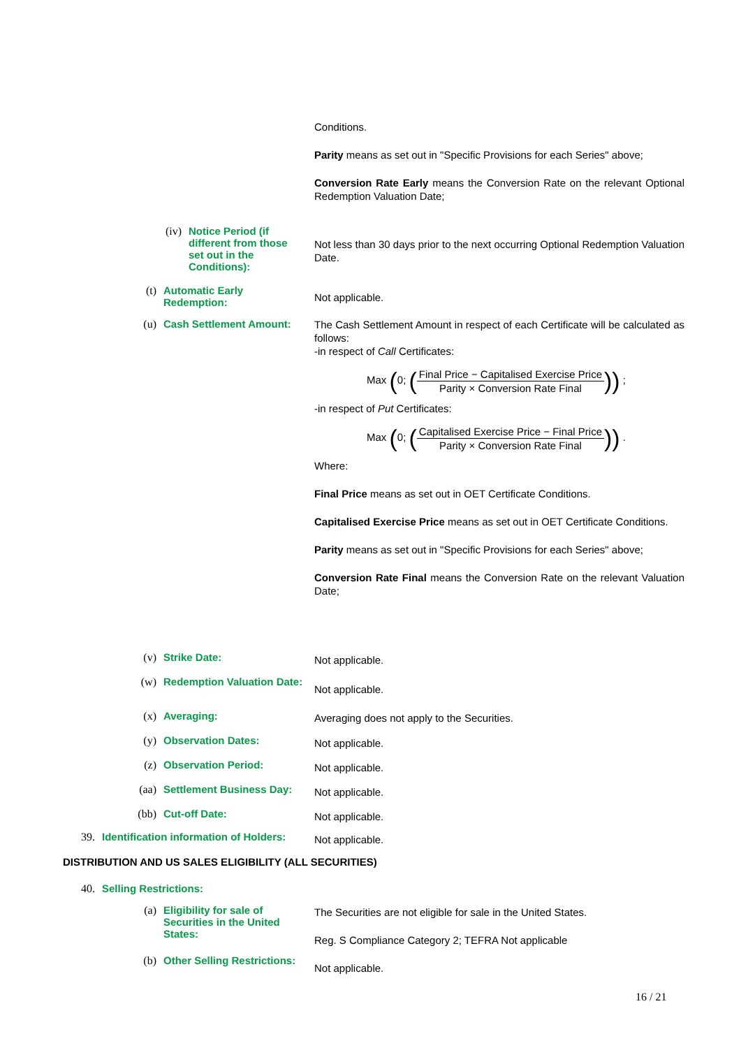Conditions.
Parity means as set out in "Specific Provisions for each Series" above;
Conversion Rate Early means the Conversion Rate on the relevant Optional Redemption Valuation Date;
(iv) Notice Period (if different from those set out in the Conditions):
Not less than 30 days prior to the next occurring Optional Redemption Valuation Date.
(t) Automatic Early Redemption:
Not applicable.
(u) Cash Settlement Amount:
The Cash Settlement Amount in respect of each Certificate will be calculated as follows:
-in respect of Call Certificates:
Max (0; (Final Price − Capitalised Exercise Price Parity × Conversion Rate Final)) ;
-in respect of Put Certificates:
Max (0; (Capitalised Exercise Price − Final Price Parity × Conversion Rate Final)) .
Where:
Final Price means as set out in OET Certificate Conditions.
Capitalised Exercise Price means as set out in OET Certificate Conditions.
Parity means as set out in "Specific Provisions for each Series" above;
Conversion Rate Final means the Conversion Rate on the relevant Valuation Date;
(v) Strike Date: Not applicable.
(w) Redemption Valuation Date:
Not applicable.
(x) Averaging: Averaging does not apply to the Securities.
(y) Observation Dates: Not applicable.
(z) Observation Period: Not applicable.
(aa) Settlement Business Day: Not applicable.
(bb) Cut-off Date: Not applicable.
39. Identification information of Holders:
Not applicable.
DISTRIBUTION AND US SALES ELIGIBILITY (ALL SECURITIES)
40. Selling Restrictions:
(a) Eligibility for sale of Securities in the United States:
The Securities are not eligible for sale in the United States.
Reg. S Compliance Category 2; TEFRA Not applicable
(b) Other Selling Restrictions:
Not applicable.
16 / 21